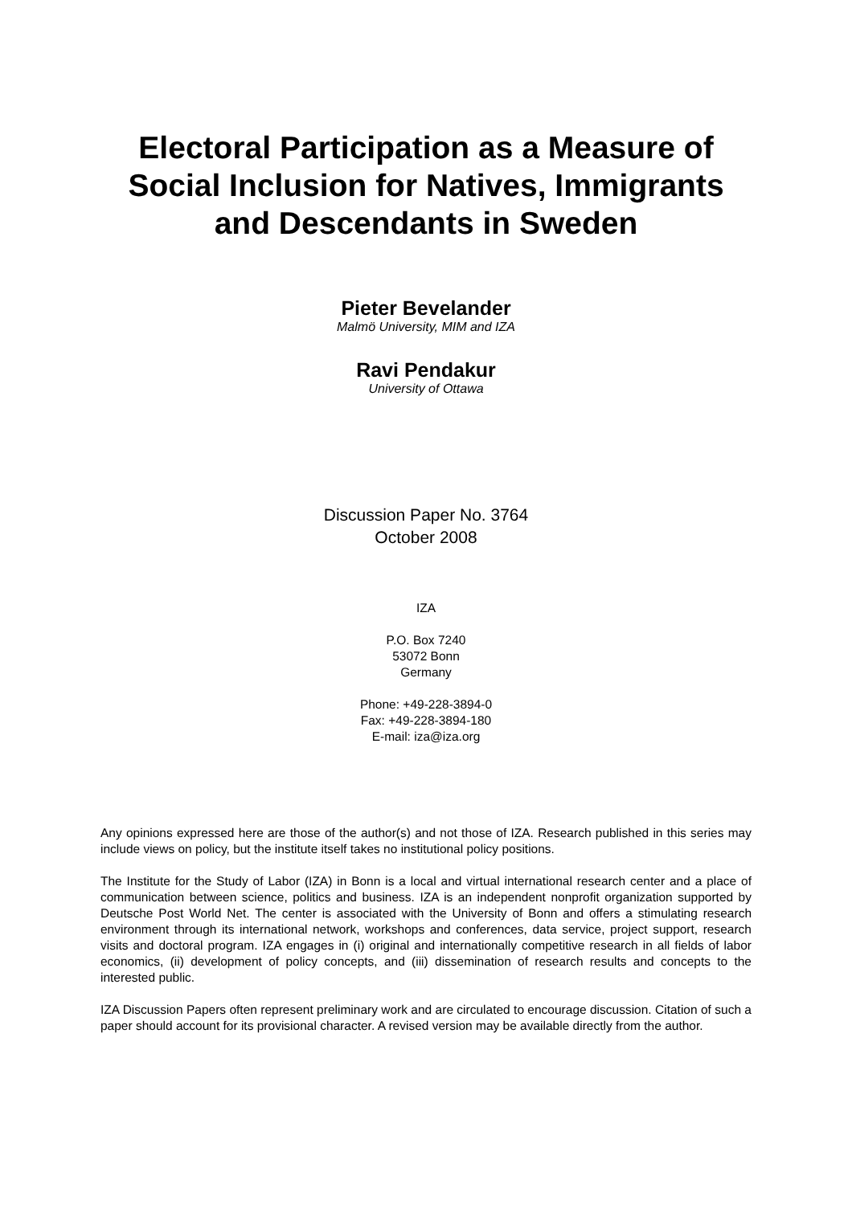Electoral Participation as a Measure of Social Inclusion for Natives, Immigrants and Descendants in Sweden
Pieter Bevelander
Malmö University, MIM and IZA
Ravi Pendakur
University of Ottawa
Discussion Paper No. 3764
October 2008
IZA
P.O. Box 7240
53072 Bonn
Germany
Phone: +49-228-3894-0
Fax: +49-228-3894-180
E-mail: iza@iza.org
Any opinions expressed here are those of the author(s) and not those of IZA. Research published in this series may include views on policy, but the institute itself takes no institutional policy positions.
The Institute for the Study of Labor (IZA) in Bonn is a local and virtual international research center and a place of communication between science, politics and business. IZA is an independent nonprofit organization supported by Deutsche Post World Net. The center is associated with the University of Bonn and offers a stimulating research environment through its international network, workshops and conferences, data service, project support, research visits and doctoral program. IZA engages in (i) original and internationally competitive research in all fields of labor economics, (ii) development of policy concepts, and (iii) dissemination of research results and concepts to the interested public.
IZA Discussion Papers often represent preliminary work and are circulated to encourage discussion. Citation of such a paper should account for its provisional character. A revised version may be available directly from the author.